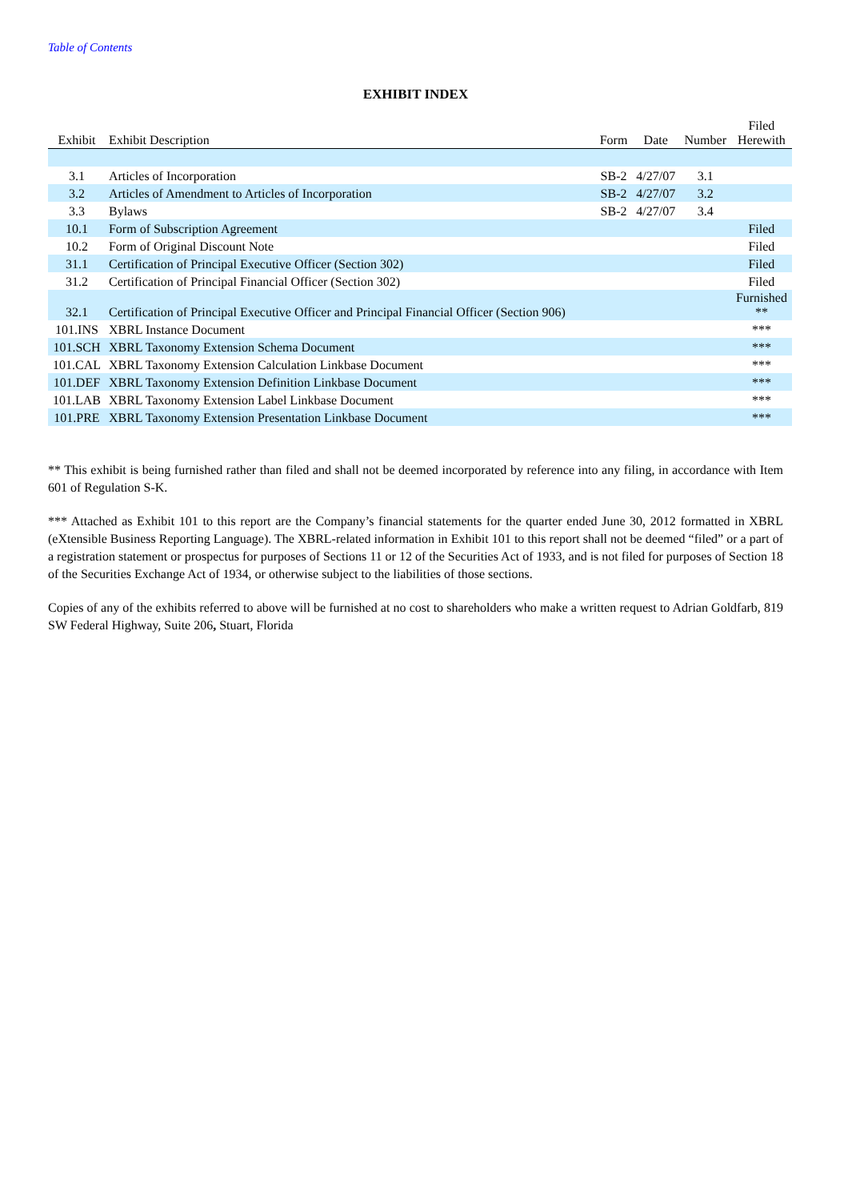Table of Contents
EXHIBIT INDEX
| Exhibit | Exhibit Description | Form | Date | Number | Filed Herewith |
| --- | --- | --- | --- | --- | --- |
| 3.1 | Articles of Incorporation | SB-2 | 4/27/07 | 3.1 | |
| 3.2 | Articles of Amendment to Articles of Incorporation | SB-2 | 4/27/07 | 3.2 | |
| 3.3 | Bylaws | SB-2 | 4/27/07 | 3.4 | |
| 10.1 | Form of Subscription Agreement | | | | Filed |
| 10.2 | Form of Original Discount Note | | | | Filed |
| 31.1 | Certification of Principal Executive Officer (Section 302) | | | | Filed |
| 31.2 | Certification of Principal Financial Officer (Section 302) | | | | Filed |
| 32.1 | Certification of Principal Executive Officer and Principal Financial Officer (Section 906) | | | | Furnished ** |
| 101.INS | XBRL Instance Document | | | | *** |
| 101.SCH | XBRL Taxonomy Extension Schema Document | | | | *** |
| 101.CAL | XBRL Taxonomy Extension Calculation Linkbase Document | | | | *** |
| 101.DEF | XBRL Taxonomy Extension Definition Linkbase Document | | | | *** |
| 101.LAB | XBRL Taxonomy Extension Label Linkbase Document | | | | *** |
| 101.PRE | XBRL Taxonomy Extension Presentation Linkbase Document | | | | *** |
** This exhibit is being furnished rather than filed and shall not be deemed incorporated by reference into any filing, in accordance with Item 601 of Regulation S-K.
*** Attached as Exhibit 101 to this report are the Company’s financial statements for the quarter ended June 30, 2012 formatted in XBRL (eXtensible Business Reporting Language). The XBRL-related information in Exhibit 101 to this report shall not be deemed “filed” or a part of a registration statement or prospectus for purposes of Sections 11 or 12 of the Securities Act of 1933, and is not filed for purposes of Section 18 of the Securities Exchange Act of 1934, or otherwise subject to the liabilities of those sections.
Copies of any of the exhibits referred to above will be furnished at no cost to shareholders who make a written request to Adrian Goldfarb, 819 SW Federal Highway, Suite 206, Stuart, Florida